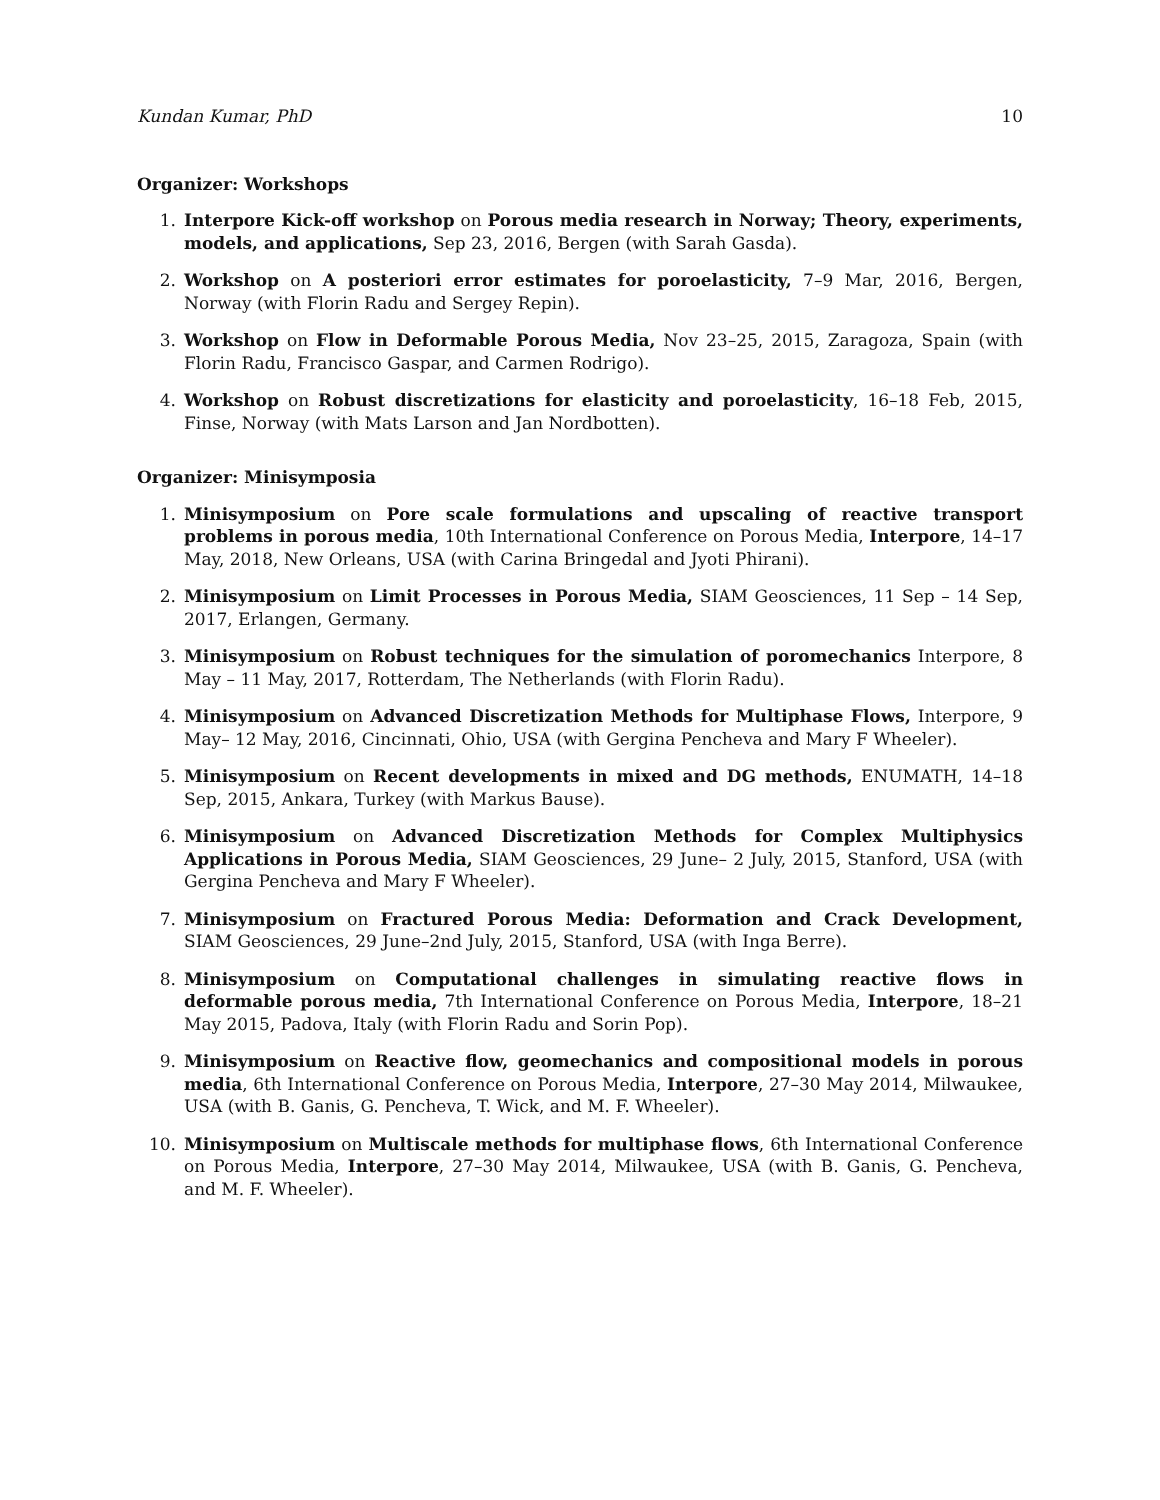Kundan Kumar, PhD 10
Organizer: Workshops
1. Interpore Kick-off workshop on Porous media research in Norway; Theory, experiments, models, and applications, Sep 23, 2016, Bergen (with Sarah Gasda).
2. Workshop on A posteriori error estimates for poroelasticity, 7–9 Mar, 2016, Bergen, Norway (with Florin Radu and Sergey Repin).
3. Workshop on Flow in Deformable Porous Media, Nov 23–25, 2015, Zaragoza, Spain (with Florin Radu, Francisco Gaspar, and Carmen Rodrigo).
4. Workshop on Robust discretizations for elasticity and poroelasticity, 16–18 Feb, 2015, Finse, Norway (with Mats Larson and Jan Nordbotten).
Organizer: Minisymposia
1. Minisymposium on Pore scale formulations and upscaling of reactive transport problems in porous media, 10th International Conference on Porous Media, Interpore, 14–17 May, 2018, New Orleans, USA (with Carina Bringedal and Jyoti Phirani).
2. Minisymposium on Limit Processes in Porous Media, SIAM Geosciences, 11 Sep – 14 Sep, 2017, Erlangen, Germany.
3. Minisymposium on Robust techniques for the simulation of poromechanics Interpore, 8 May – 11 May, 2017, Rotterdam, The Netherlands (with Florin Radu).
4. Minisymposium on Advanced Discretization Methods for Multiphase Flows, Interpore, 9 May– 12 May, 2016, Cincinnati, Ohio, USA (with Gergina Pencheva and Mary F Wheeler).
5. Minisymposium on Recent developments in mixed and DG methods, ENUMATH, 14–18 Sep, 2015, Ankara, Turkey (with Markus Bause).
6. Minisymposium on Advanced Discretization Methods for Complex Multiphysics Applications in Porous Media, SIAM Geosciences, 29 June– 2 July, 2015, Stanford, USA (with Gergina Pencheva and Mary F Wheeler).
7. Minisymposium on Fractured Porous Media: Deformation and Crack Development, SIAM Geosciences, 29 June–2nd July, 2015, Stanford, USA (with Inga Berre).
8. Minisymposium on Computational challenges in simulating reactive flows in deformable porous media, 7th International Conference on Porous Media, Interpore, 18–21 May 2015, Padova, Italy (with Florin Radu and Sorin Pop).
9. Minisymposium on Reactive flow, geomechanics and compositional models in porous media, 6th International Conference on Porous Media, Interpore, 27–30 May 2014, Milwaukee, USA (with B. Ganis, G. Pencheva, T. Wick, and M. F. Wheeler).
10. Minisymposium on Multiscale methods for multiphase flows, 6th International Conference on Porous Media, Interpore, 27–30 May 2014, Milwaukee, USA (with B. Ganis, G. Pencheva, and M. F. Wheeler).